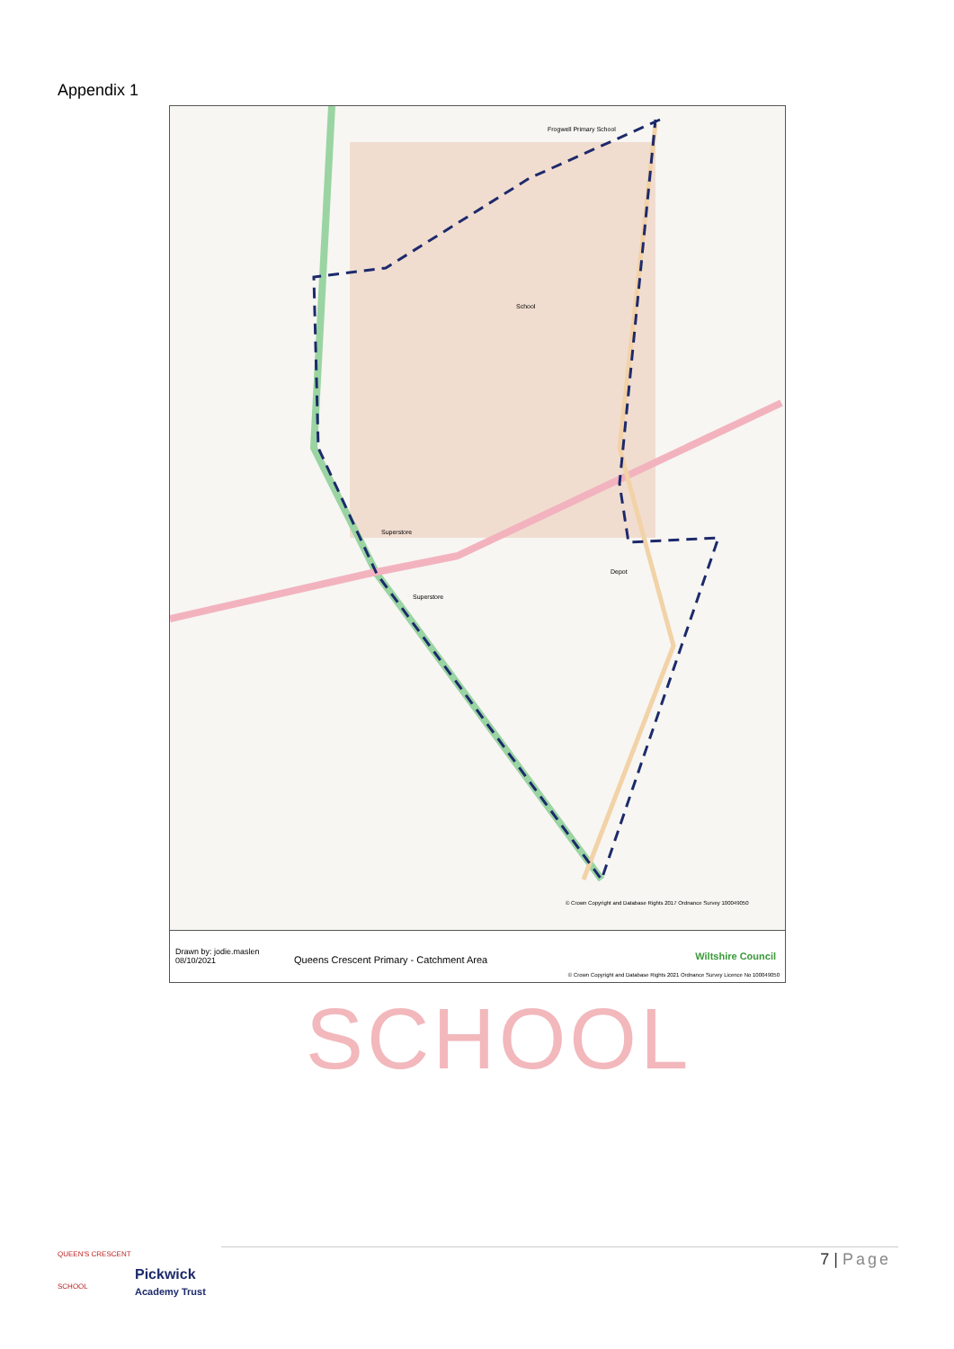Appendix 1
Frogwell Primary School
School
Superstore
Superstore
Depot
© Crown Copyright and Database Rights 2017 Ordnance Survey 100049050
Drawn by: jodie.maslen
08/10/2021
Queens Crescent Primary - Catchment Area
Wiltshire Council
© Crown Copyright and Database Rights 2021 Ordnance Survey Licence No 100049050
SCHOOL
QUEEN'S CRESCENT
SCHOOL
Pickwick
Academy Trust
7 | Page